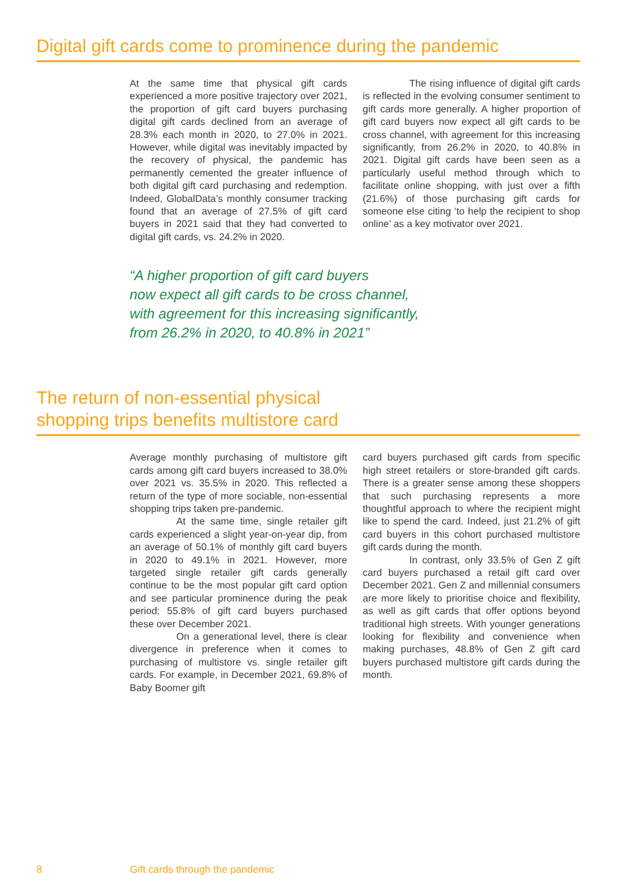Digital gift cards come to prominence during the pandemic
At the same time that physical gift cards experienced a more positive trajectory over 2021, the proportion of gift card buyers purchasing digital gift cards declined from an average of 28.3% each month in 2020, to 27.0% in 2021. However, while digital was inevitably impacted by the recovery of physical, the pandemic has permanently cemented the greater influence of both digital gift card purchasing and redemption. Indeed, GlobalData’s monthly consumer tracking found that an average of 27.5% of gift card buyers in 2021 said that they had converted to digital gift cards, vs. 24.2% in 2020.
The rising influence of digital gift cards is reflected in the evolving consumer sentiment to gift cards more generally. A higher proportion of gift card buyers now expect all gift cards to be cross channel, with agreement for this increasing significantly, from 26.2% in 2020, to 40.8% in 2021. Digital gift cards have been seen as a particularly useful method through which to facilitate online shopping, with just over a fifth (21.6%) of those purchasing gift cards for someone else citing ‘to help the recipient to shop online’ as a key motivator over 2021.
“A higher proportion of gift card buyers
now expect all gift cards to be cross channel,
with agreement for this increasing significantly,
from 26.2% in 2020, to 40.8% in 2021”
The return of non-essential physical
shopping trips benefits multistore card
Average monthly purchasing of multistore gift cards among gift card buyers increased to 38.0% over 2021 vs. 35.5% in 2020. This reflected a return of the type of more sociable, non-essential shopping trips taken pre-pandemic.
At the same time, single retailer gift cards experienced a slight year-on-year dip, from an average of 50.1% of monthly gift card buyers in 2020 to 49.1% in 2021. However, more targeted single retailer gift cards generally continue to be the most popular gift card option and see particular prominence during the peak period; 55.8% of gift card buyers purchased these over December 2021.
On a generational level, there is clear divergence in preference when it comes to purchasing of multistore vs. single retailer gift cards. For example, in December 2021, 69.8% of Baby Boomer gift
card buyers purchased gift cards from specific high street retailers or store-branded gift cards. There is a greater sense among these shoppers that such purchasing represents a more thoughtful approach to where the recipient might like to spend the card. Indeed, just 21.2% of gift card buyers in this cohort purchased multistore gift cards during the month.
In contrast, only 33.5% of Gen Z gift card buyers purchased a retail gift card over December 2021. Gen Z and millennial consumers are more likely to prioritise choice and flexibility, as well as gift cards that offer options beyond traditional high streets. With younger generations looking for flexibility and convenience when making purchases, 48.8% of Gen Z gift card buyers purchased multistore gift cards during the month.
8 Gift cards through the pandemic